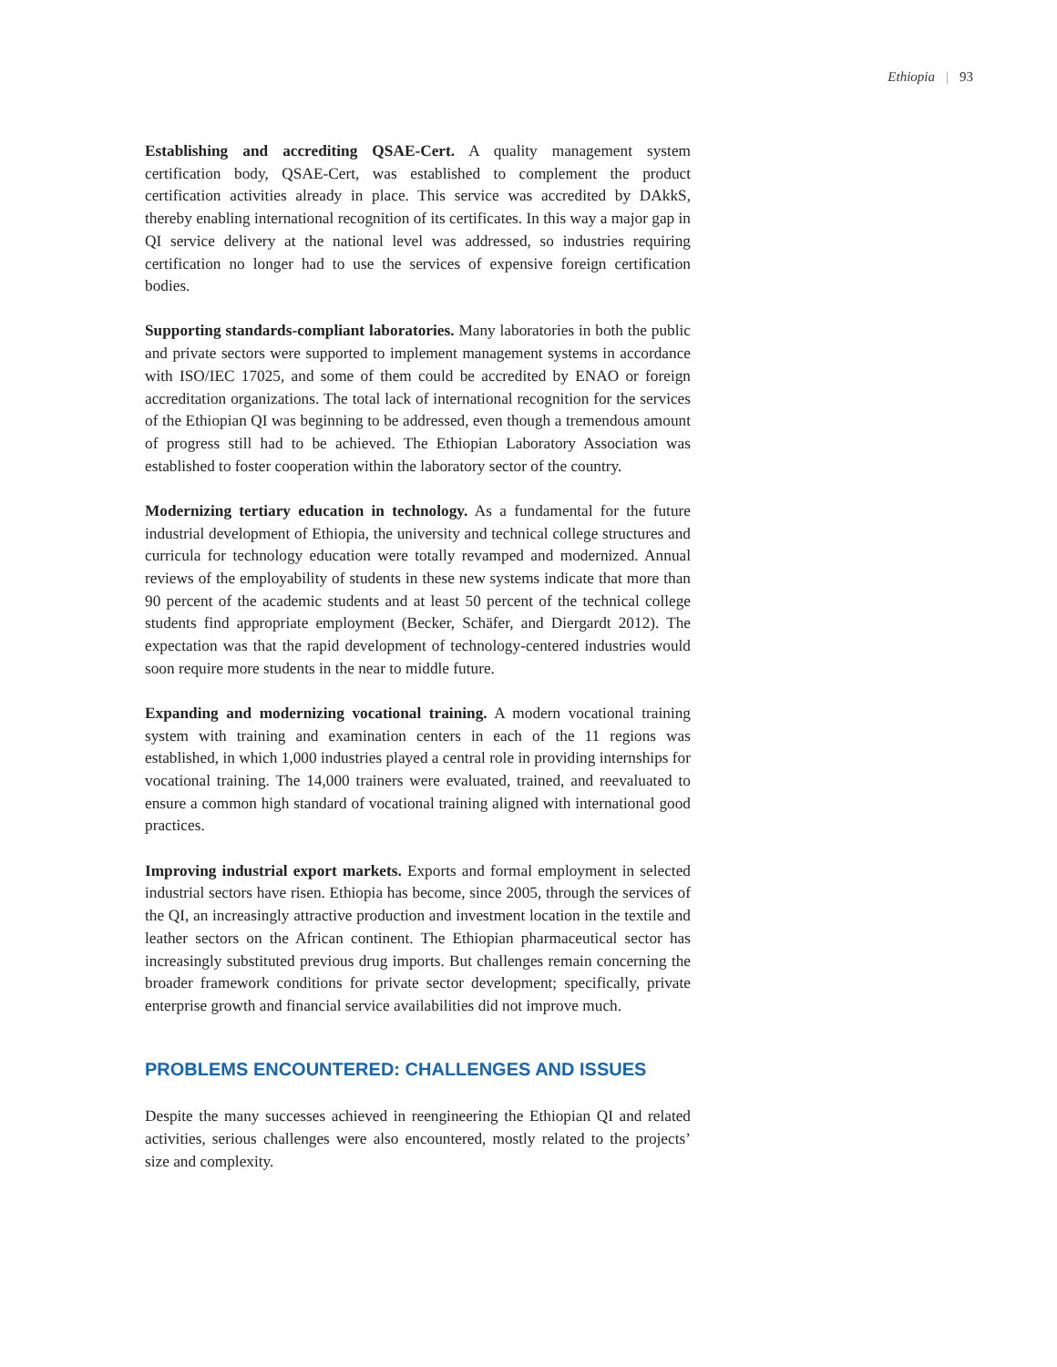Ethiopia | 93
Establishing and accrediting QSAE-Cert. A quality management system certification body, QSAE-Cert, was established to complement the product certification activities already in place. This service was accredited by DAkkS, thereby enabling international recognition of its certificates. In this way a major gap in QI service delivery at the national level was addressed, so industries requiring certification no longer had to use the services of expensive foreign certification bodies.
Supporting standards-compliant laboratories. Many laboratories in both the public and private sectors were supported to implement management systems in accordance with ISO/IEC 17025, and some of them could be accredited by ENAO or foreign accreditation organizations. The total lack of international recognition for the services of the Ethiopian QI was beginning to be addressed, even though a tremendous amount of progress still had to be achieved. The Ethiopian Laboratory Association was established to foster cooperation within the laboratory sector of the country.
Modernizing tertiary education in technology. As a fundamental for the future industrial development of Ethiopia, the university and technical college structures and curricula for technology education were totally revamped and modernized. Annual reviews of the employability of students in these new systems indicate that more than 90 percent of the academic students and at least 50 percent of the technical college students find appropriate employment (Becker, Schäfer, and Diergardt 2012). The expectation was that the rapid development of technology-centered industries would soon require more students in the near to middle future.
Expanding and modernizing vocational training. A modern vocational training system with training and examination centers in each of the 11 regions was established, in which 1,000 industries played a central role in providing internships for vocational training. The 14,000 trainers were evaluated, trained, and reevaluated to ensure a common high standard of vocational training aligned with international good practices.
Improving industrial export markets. Exports and formal employment in selected industrial sectors have risen. Ethiopia has become, since 2005, through the services of the QI, an increasingly attractive production and investment location in the textile and leather sectors on the African continent. The Ethiopian pharmaceutical sector has increasingly substituted previous drug imports. But challenges remain concerning the broader framework conditions for private sector development; specifically, private enterprise growth and financial service availabilities did not improve much.
PROBLEMS ENCOUNTERED: CHALLENGES AND ISSUES
Despite the many successes achieved in reengineering the Ethiopian QI and related activities, serious challenges were also encountered, mostly related to the projects’ size and complexity.